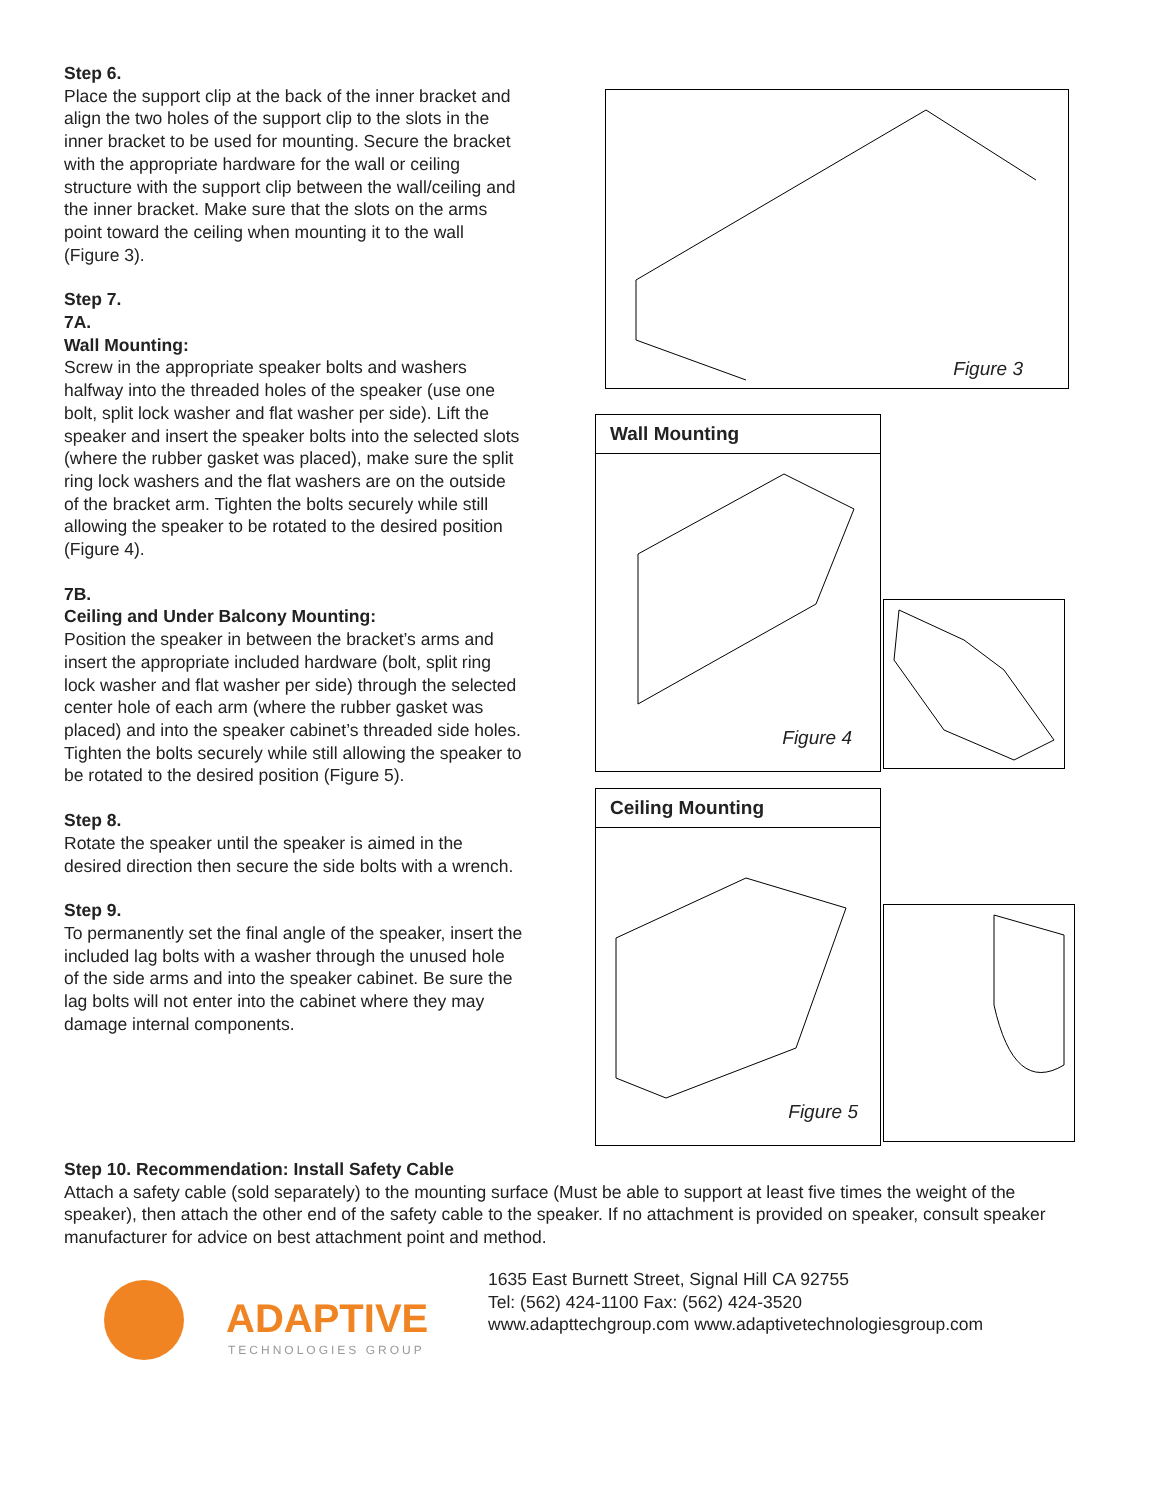Step 6.
Place the support clip at the back of the inner bracket and align the two holes of the support clip to the slots in the inner bracket to be used for mounting. Secure the bracket with the appropriate hardware for the wall or ceiling structure with the support clip between the wall/ceiling and the inner bracket. Make sure that the slots on the arms point toward the ceiling when mounting it to the wall (Figure 3).
Step 7.
7A.
Wall Mounting:
Screw in the appropriate speaker bolts and washers halfway into the threaded holes of the speaker (use one bolt, split lock washer and flat washer per side). Lift the speaker and insert the speaker bolts into the selected slots (where the rubber gasket was placed), make sure the split ring lock washers and the flat washers are on the outside of the bracket arm. Tighten the bolts securely while still allowing the speaker to be rotated to the desired position (Figure 4).
7B.
Ceiling and Under Balcony Mounting:
Position the speaker in between the bracket’s arms and insert the appropriate included hardware (bolt, split ring lock washer and flat washer per side) through the selected center hole of each arm (where the rubber gasket was placed) and into the speaker cabinet’s threaded side holes. Tighten the bolts securely while still allowing the speaker to be rotated to the desired position (Figure 5).
Step 8.
Rotate the speaker until the speaker is aimed in the desired direction then secure the side bolts with a wrench.
Step 9.
To permanently set the final angle of the speaker, insert the included lag bolts with a washer through the unused hole of the side arms and into the speaker cabinet. Be sure the lag bolts will not enter into the cabinet where they may damage internal components.
Figure 3
Wall Mounting
Figure 4
Ceiling Mounting
Figure 5
Step 10. Recommendation: Install Safety Cable
Attach a safety cable (sold separately) to the mounting surface (Must be able to support at least five times the weight of the speaker), then attach the other end of the safety cable to the speaker. If no attachment is provided on speaker, consult speaker manufacturer for advice on best attachment point and method.
ADAPTIVE
TECHNOLOGIES GROUP
1635 East Burnett Street, Signal Hill CA 92755
Tel: (562) 424-1100 Fax: (562) 424-3520
www.adapttechgroup.com www.adaptivetechnologiesgroup.com